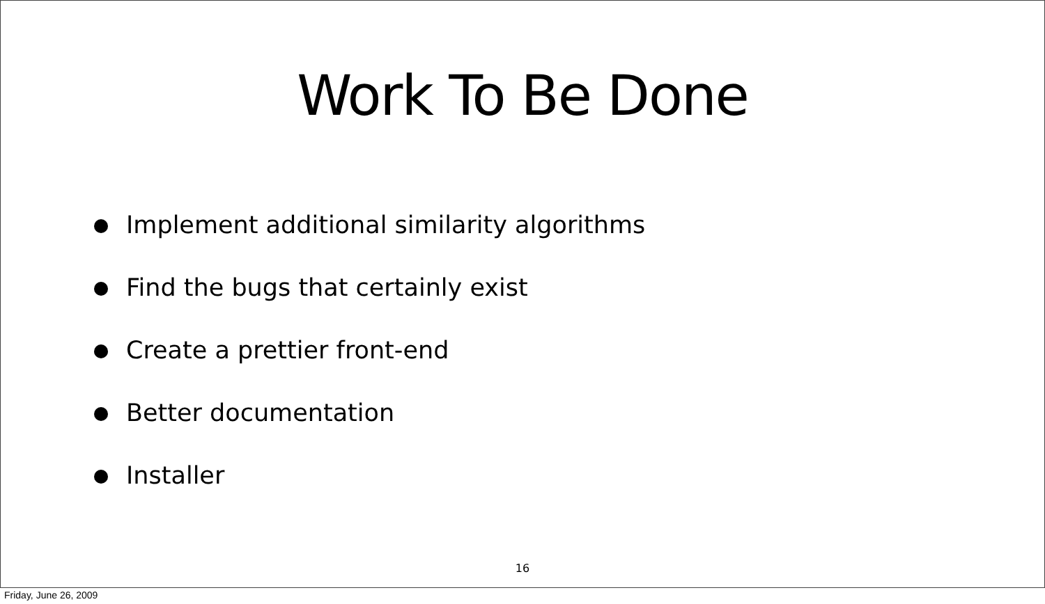Work To Be Done
Implement additional similarity algorithms
Find the bugs that certainly exist
Create a prettier front-end
Better documentation
Installer
16
Friday, June 26, 2009